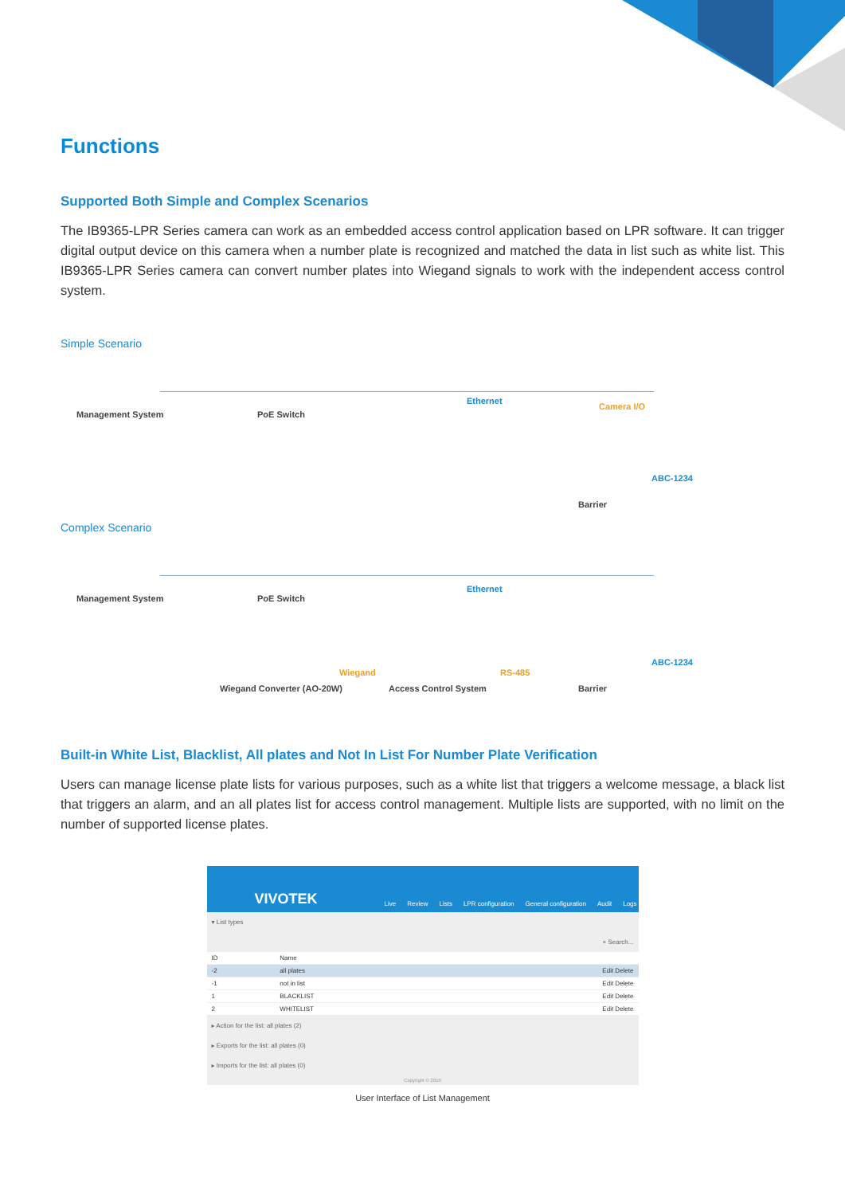Functions
Supported Both Simple and Complex Scenarios
The IB9365-LPR Series camera can work as an embedded access control application based on LPR software. It can trigger digital output device on this camera when a number plate is recognized and matched the data in list such as white list. This IB9365-LPR Series camera can convert number plates into Wiegand signals to work with the independent access control system.
Simple Scenario
Management System PoE Switch
Ethernet
Camera I/O
ABC-1234
Barrier
Complex Scenario
Management System PoE Switch
Ethernet
Wiegand RS-485
ABC-1234
Wiegand Converter (AO-20W) Access Control System Barrier
Built-in White List, Blacklist, All plates and Not In List For Number Plate Verification
Users can manage license plate lists for various purposes, such as a white list that triggers a welcome message, a black list that triggers an alarm, and an all plates list for access control management. Multiple lists are supported, with no limit on the number of supported license plates.
VIVOTEK Live Review Lists LPR configuration General configuration Audit Logs
▾ List types
+ Search...
| ID | Name | |
| --- | --- | --- |
| -2 | all plates | Edit Delete |
| -1 | not in list | Edit Delete |
| 1 | BLACKLIST | Edit Delete |
| 2 | WHITELIST | Edit Delete |
▸ Action for the list: all plates (2)
▸ Exports for the list: all plates (0)
▸ Imports for the list: all plates (0)
Copyright © 2019
User Interface of List Management